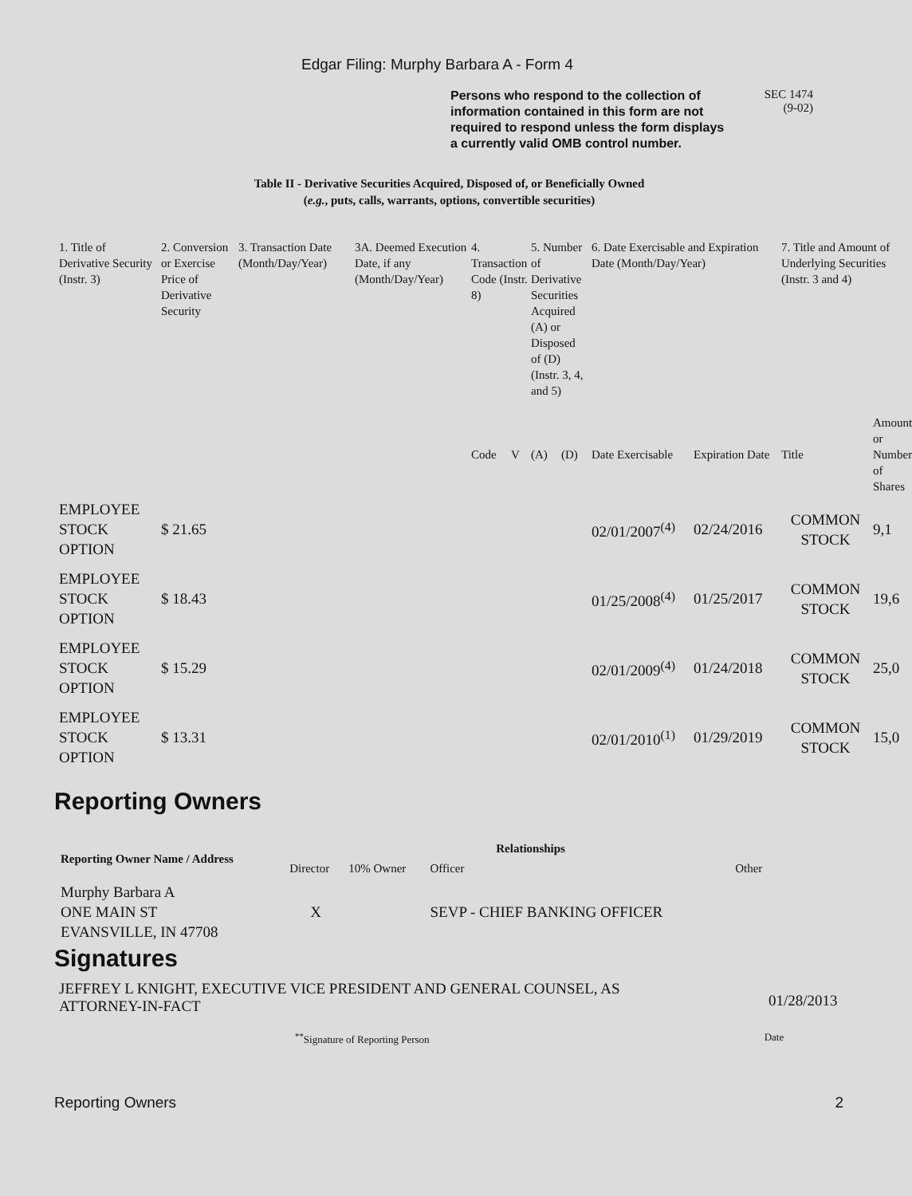Edgar Filing: Murphy Barbara A - Form 4
Persons who respond to the collection of information contained in this form are not required to respond unless the form displays a currently valid OMB control number.
SEC 1474
(9-02)
Table II - Derivative Securities Acquired, Disposed of, or Beneficially Owned
(e.g., puts, calls, warrants, options, convertible securities)
| 1. Title of Derivative Security (Instr. 3) | 2. Conversion or Exercise Price of Derivative Security | 3. Transaction Date (Month/Day/Year) | 3A. Deemed Execution Date, if any (Month/Day/Year) | 4. Transaction Code (Instr. 8) | | 5. Number of Derivative Securities Acquired (A) or Disposed of (D) (Instr. 3, 4, and 5) | | 6. Date Exercisable and Expiration Date (Month/Day/Year) | | 7. Title and Amount of Underlying Securities (Instr. 3 and 4) | |
| --- | --- | --- | --- | --- | --- | --- | --- | --- | --- | --- | --- |
| | | | | Code | V | (A) | (D) | Date Exercisable | Expiration Date | Title | Amount or Number of Shares |
| EMPLOYEE STOCK OPTION | $ 21.65 | | | | | | | 02/01/2007<sup>(4)</sup> | 02/24/2016 | COMMON STOCK | 9,1 |
| EMPLOYEE STOCK OPTION | $ 18.43 | | | | | | | 01/25/2008<sup>(4)</sup> | 01/25/2017 | COMMON STOCK | 19,6 |
| EMPLOYEE STOCK OPTION | $ 15.29 | | | | | | | 02/01/2009<sup>(4)</sup> | 01/24/2018 | COMMON STOCK | 25,0 |
| EMPLOYEE STOCK OPTION | $ 13.31 | | | | | | | 02/01/2010<sup>(1)</sup> | 01/29/2019 | COMMON STOCK | 15,0 |
Reporting Owners
| Reporting Owner Name / Address | Relationships | | | |
| --- | --- | --- | --- | --- |
| | Director | 10% Owner | Officer | Other |
| Murphy Barbara A ONE MAIN ST EVANSVILLE, IN 47708 | X | | SEVP - CHIEF BANKING OFFICER | |
Signatures
JEFFREY L KNIGHT, EXECUTIVE VICE PRESIDENT AND GENERAL COUNSEL, AS ATTORNEY-IN-FACT
01/28/2013
<sup>**</sup> Signature of Reporting Person
Date
Reporting Owners 2